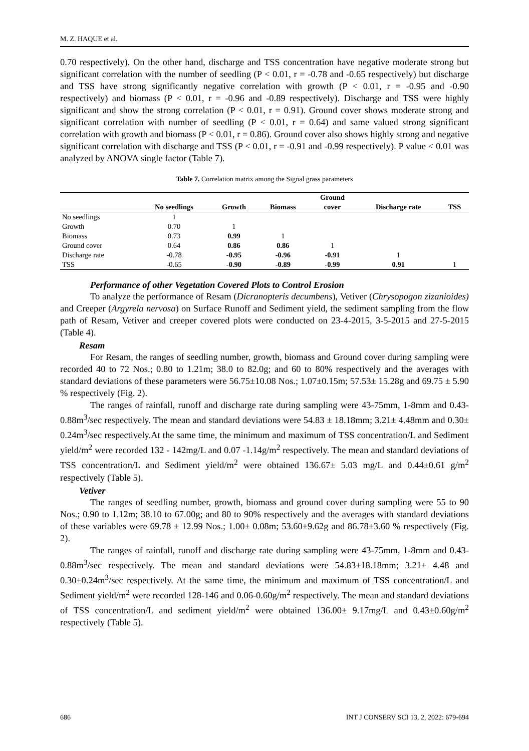M. Z. HAQUE et al.
0.70 respectively). On the other hand, discharge and TSS concentration have negative moderate strong but significant correlation with the number of seedling (P < 0.01, r = -0.78 and -0.65 respectively) but discharge and TSS have strong significantly negative correlation with growth (P < 0.01, r = -0.95 and -0.90 respectively) and biomass (P < 0.01, r = -0.96 and -0.89 respectively). Discharge and TSS were highly significant and show the strong correlation (P < 0.01, r = 0.91). Ground cover shows moderate strong and significant correlation with number of seedling (P < 0.01, r = 0.64) and same valued strong significant correlation with growth and biomass (P < 0.01, r = 0.86). Ground cover also shows highly strong and negative significant correlation with discharge and TSS (P < 0.01, r = -0.91 and -0.99 respectively). P value < 0.01 was analyzed by ANOVA single factor (Table 7).
Table 7. Correlation matrix among the Signal grass parameters
| | | | | Ground | | |
| --- | --- | --- | --- | --- | --- | --- |
| | No seedlings | Growth | Biomass | cover | Discharge rate | TSS |
| No seedlings | 1 | | | | | |
| Growth | 0.70 | 1 | | | | |
| Biomass | 0.73 | 0.99 | 1 | | | |
| Ground cover | 0.64 | 0.86 | 0.86 | 1 | | |
| Discharge rate | -0.78 | -0.95 | -0.96 | -0.91 | 1 | |
| TSS | -0.65 | -0.90 | -0.89 | -0.99 | 0.91 | 1 |
Performance of other Vegetation Covered Plots to Control Erosion
To analyze the performance of Resam (Dicranopteris decumbens), Vetiver (Chrysopogon zizanioides) and Creeper (Argyrela nervosa) on Surface Runoff and Sediment yield, the sediment sampling from the flow path of Resam, Vetiver and creeper covered plots were conducted on 23-4-2015, 3-5-2015 and 27-5-2015 (Table 4).
Resam
For Resam, the ranges of seedling number, growth, biomass and Ground cover during sampling were recorded 40 to 72 Nos.; 0.80 to 1.21m; 38.0 to 82.0g; and 60 to 80% respectively and the averages with standard deviations of these parameters were 56.75±10.08 Nos.; 1.07±0.15m; 57.53± 15.28g and 69.75 ± 5.90 % respectively (Fig. 2).
The ranges of rainfall, runoff and discharge rate during sampling were 43-75mm, 1-8mm and 0.43-0.88m<sup>3</sup>/sec respectively. The mean and standard deviations were 54.83 ± 18.18mm; 3.21± 4.48mm and 0.30± 0.24m<sup>3</sup>/sec respectively.At the same time, the minimum and maximum of TSS concentration/L and Sediment yield/m<sup>2</sup> were recorded 132 - 142mg/L and 0.07 -1.14g/m<sup>2</sup> respectively. The mean and standard deviations of TSS concentration/L and Sediment yield/m<sup>2</sup> were obtained 136.67± 5.03 mg/L and 0.44±0.61 g/m<sup>2</sup> respectively (Table 5).
Vetiver
The ranges of seedling number, growth, biomass and ground cover during sampling were 55 to 90 Nos.; 0.90 to 1.12m; 38.10 to 67.00g; and 80 to 90% respectively and the averages with standard deviations of these variables were 69.78 ± 12.99 Nos.; 1.00± 0.08m; 53.60±9.62g and 86.78±3.60 % respectively (Fig. 2).
The ranges of rainfall, runoff and discharge rate during sampling were 43-75mm, 1-8mm and 0.43-0.88m<sup>3</sup>/sec respectively. The mean and standard deviations were 54.83±18.18mm; 3.21± 4.48 and 0.30±0.24m<sup>3</sup>/sec respectively. At the same time, the minimum and maximum of TSS concentration/L and Sediment yield/m<sup>2</sup> were recorded 128-146 and 0.06-0.60g/m<sup>2</sup> respectively. The mean and standard deviations of TSS concentration/L and sediment yield/m<sup>2</sup> were obtained 136.00± 9.17mg/L and 0.43±0.60g/m<sup>2</sup> respectively (Table 5).
686 INT J CONSERV SCI 13, 2, 2022: 679-694